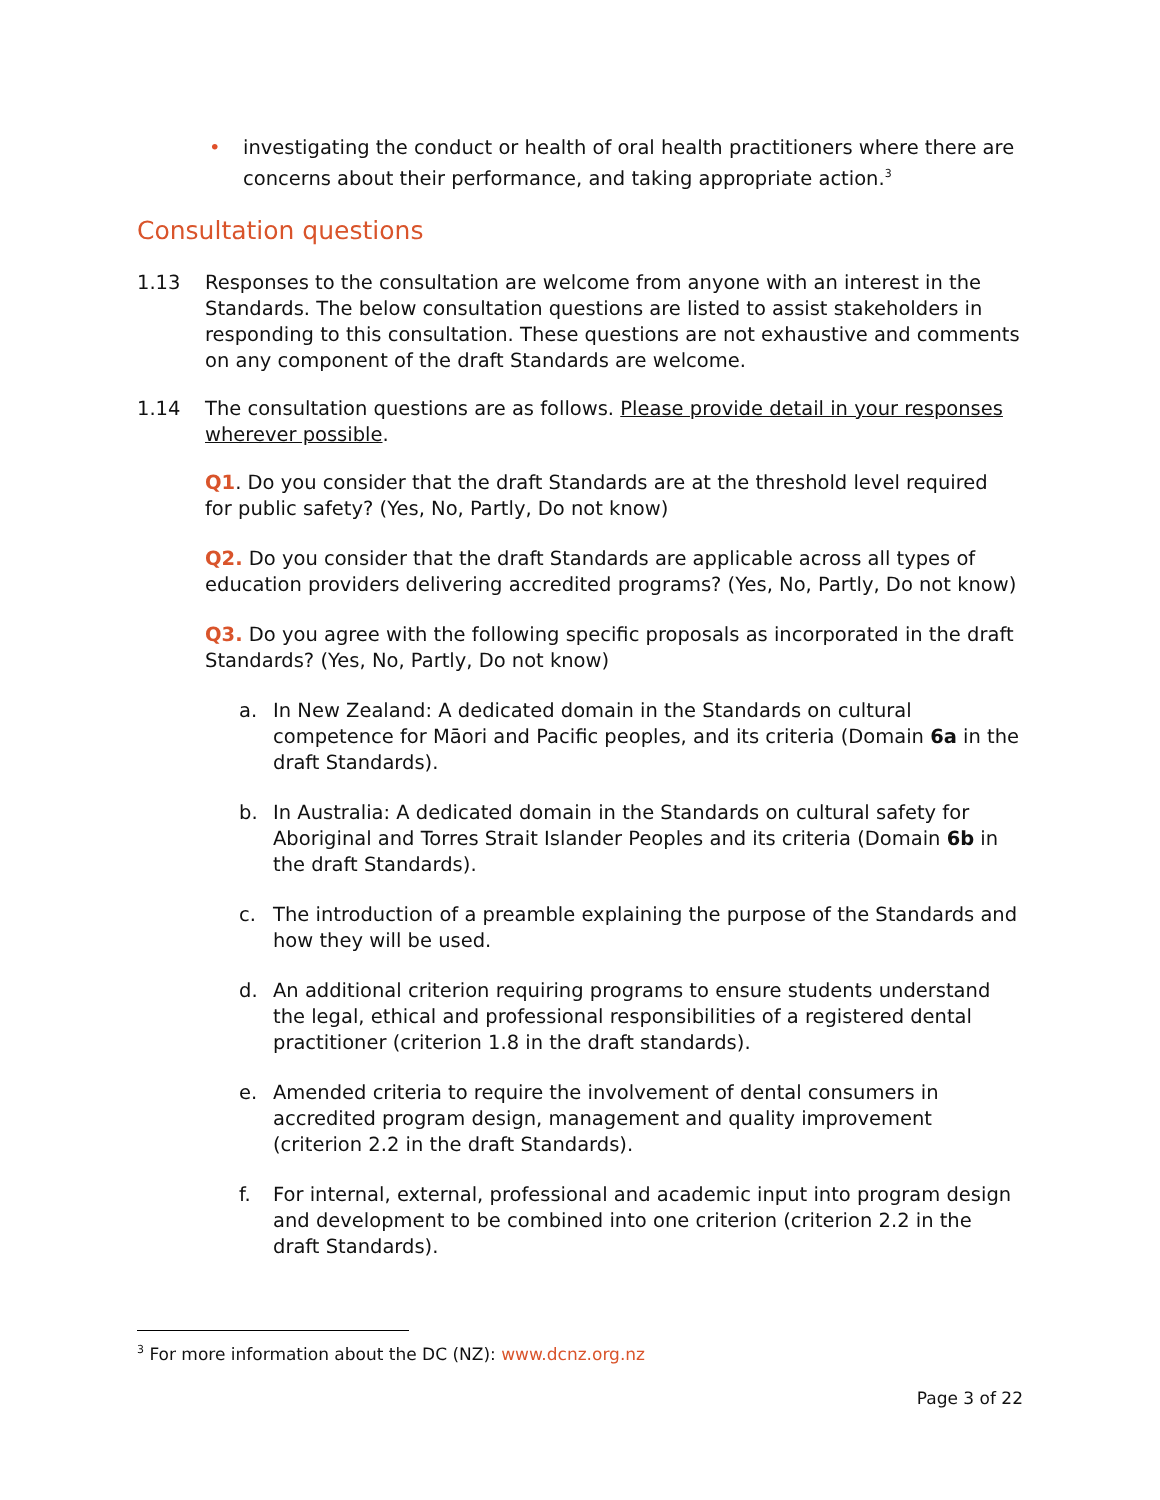• investigating the conduct or health of oral health practitioners where there are concerns about their performance, and taking appropriate action.<sup>3</sup>
Consultation questions
1.13 Responses to the consultation are welcome from anyone with an interest in the Standards. The below consultation questions are listed to assist stakeholders in responding to this consultation. These questions are not exhaustive and comments on any component of the draft Standards are welcome.
1.14 The consultation questions are as follows. Please provide detail in your responses wherever possible.
Q1. Do you consider that the draft Standards are at the threshold level required for public safety? (Yes, No, Partly, Do not know)
Q2. Do you consider that the draft Standards are applicable across all types of education providers delivering accredited programs? (Yes, No, Partly, Do not know)
Q3. Do you agree with the following specific proposals as incorporated in the draft Standards? (Yes, No, Partly, Do not know)
a. In New Zealand: A dedicated domain in the Standards on cultural competence for Māori and Pacific peoples, and its criteria (Domain 6a in the draft Standards).
b. In Australia: A dedicated domain in the Standards on cultural safety for Aboriginal and Torres Strait Islander Peoples and its criteria (Domain 6b in the draft Standards).
c. The introduction of a preamble explaining the purpose of the Standards and how they will be used.
d. An additional criterion requiring programs to ensure students understand the legal, ethical and professional responsibilities of a registered dental practitioner (criterion 1.8 in the draft standards).
e. Amended criteria to require the involvement of dental consumers in accredited program design, management and quality improvement (criterion 2.2 in the draft Standards).
f. For internal, external, professional and academic input into program design and development to be combined into one criterion (criterion 2.2 in the draft Standards).
<sup>3</sup> For more information about the DC (NZ): www.dcnz.org.nz
Page 3 of 22